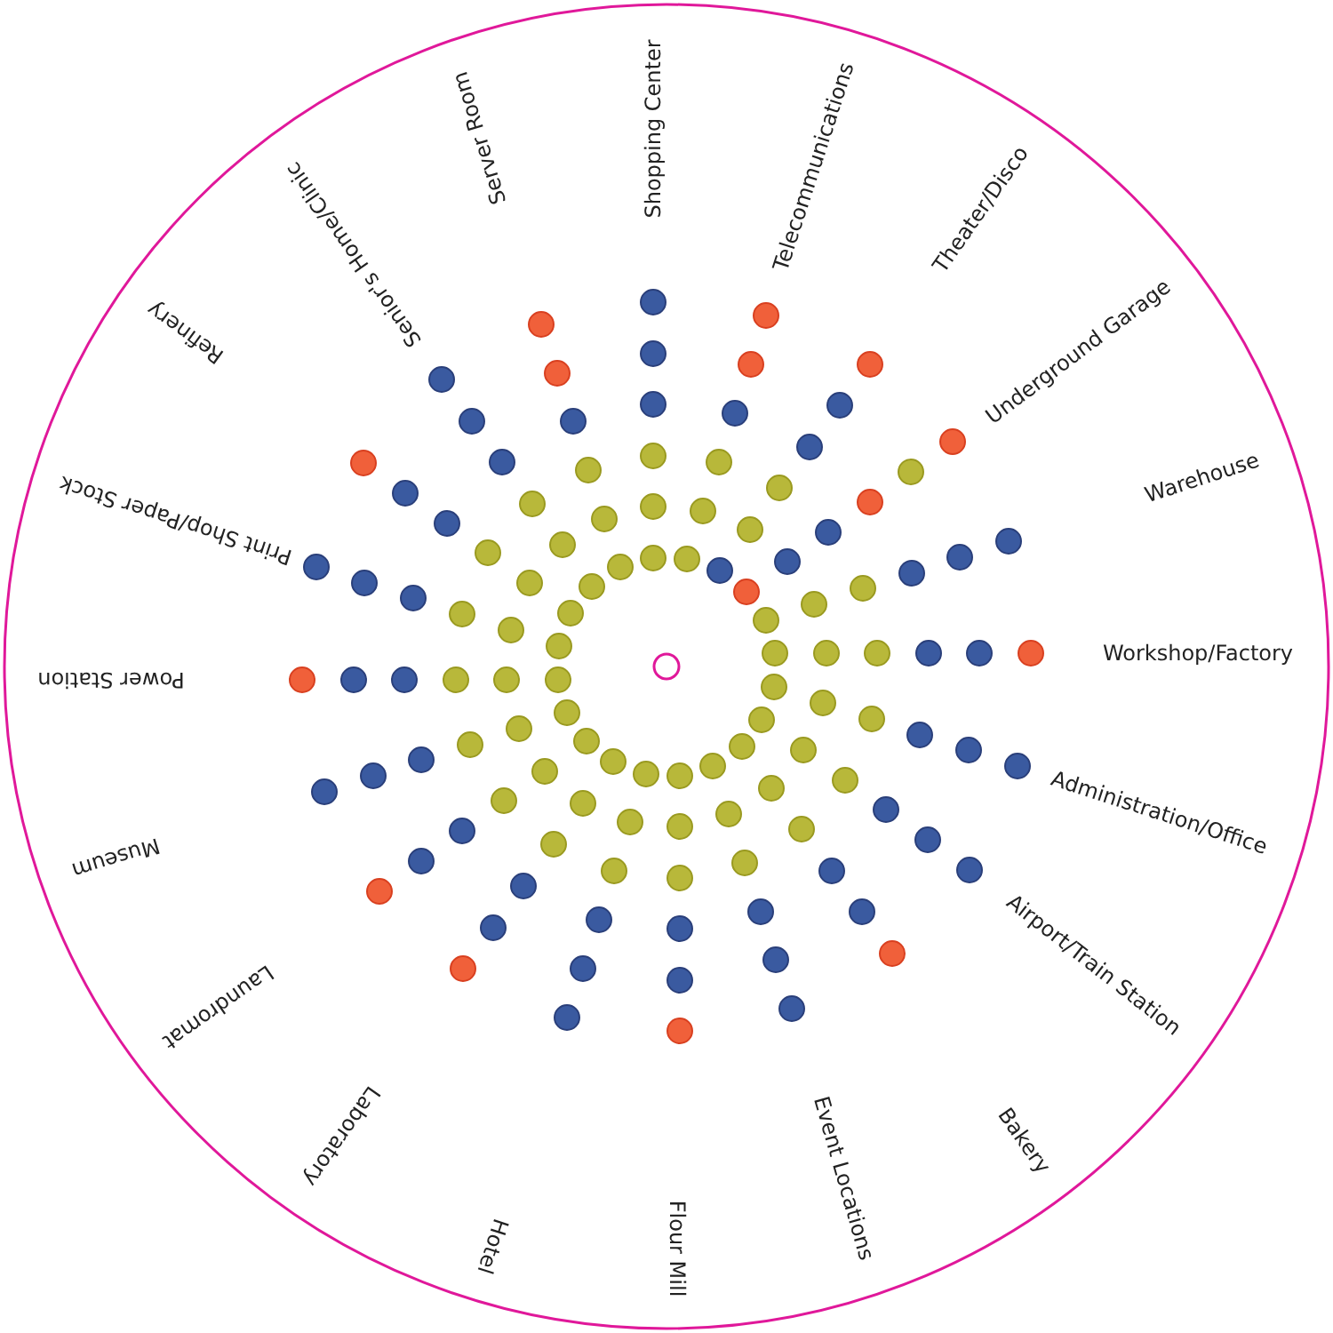Shopping Center
Telecommunications
Theater/Disco
Underground Garage
Warehouse
Workshop/Factory
Administration/Office
Airport/Train Station
Bakery
Event Locations
Flour Mill
Hotel
Laboratory
Laundromat
Museum
Power Station
Print Shop/Paper Stock
Refinery
Senior's Home/Clinic
Server Room